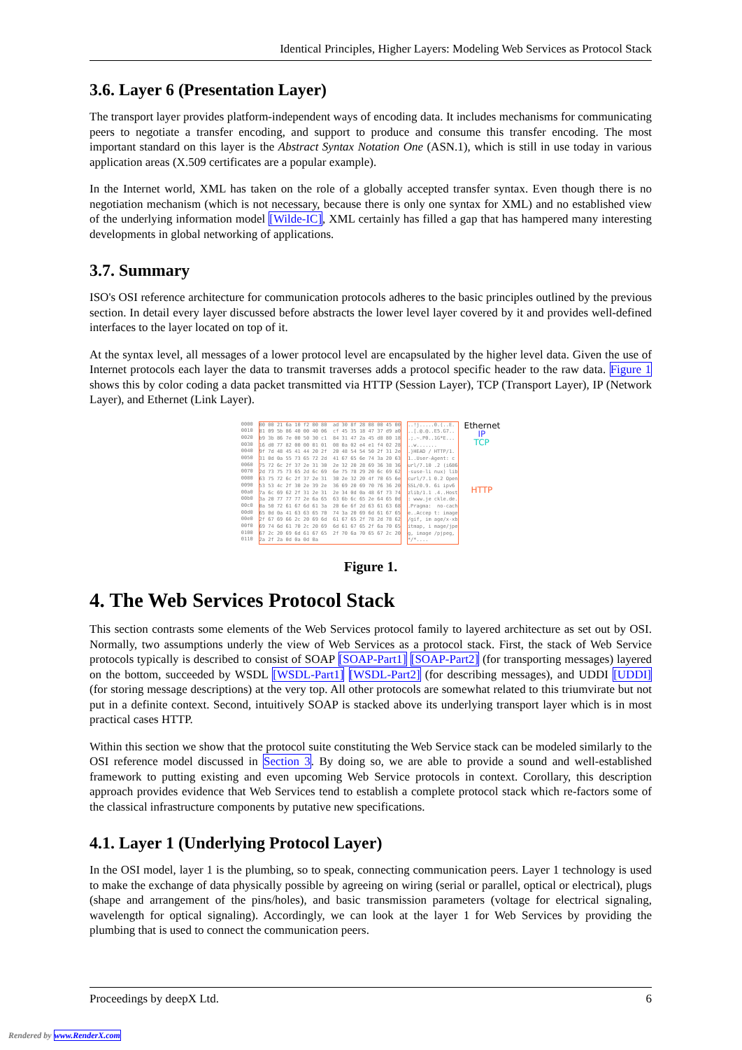Identical Principles, Higher Layers: Modeling Web Services as Protocol Stack
3.6. Layer 6 (Presentation Layer)
The transport layer provides platform-independent ways of encoding data. It includes mechanisms for communicating peers to negotiate a transfer encoding, and support to produce and consume this transfer encoding. The most important standard on this layer is the Abstract Syntax Notation One (ASN.1), which is still in use today in various application areas (X.509 certificates are a popular example).
In the Internet world, XML has taken on the role of a globally accepted transfer syntax. Even though there is no negotiation mechanism (which is not necessary, because there is only one syntax for XML) and no established view of the underlying information model [Wilde-IC], XML certainly has filled a gap that has hampered many interesting developments in global networking of applications.
3.7. Summary
ISO's OSI reference architecture for communication protocols adheres to the basic principles outlined by the previous section. In detail every layer discussed before abstracts the lower level layer covered by it and provides well-defined interfaces to the layer located on top of it.
At the syntax level, all messages of a lower protocol level are encapsulated by the higher level data. Given the use of Internet protocols each layer the data to transmit traverses adds a protocol specific header to the raw data. Figure 1 shows this by color coding a data packet transmitted via HTTP (Session Layer), TCP (Transport Layer), IP (Network Layer), and Ethernet (Link Layer).
0000
0010
0020
0030
0040
0050
0060
0070
0080
0090
00a0
00b0
00c0
00d0
00e0
00f0
0100
0110
00 00 21 6a 10 f2 00 80  ad 30 8f 28 08 00 45 00
81 09 5b 86 40 00 40 06  cf 45 35 18 47 37 d9 a0
b9 3b 86 7e 00 50 30 c1  84 31 47 2a 45 d8 80 18
16 d0 77 82 00 00 01 01  08 0a 02 e4 e1 f4 02 28
9f 7d 48 45 41 44 20 2f  20 48 54 54 50 2f 31 2e
31 0d 0a 55 73 65 72 2d  41 67 65 6e 74 3a 20 63
75 72 6c 2f 37 2e 31 30  2e 32 20 28 69 36 38 36
2d 73 75 73 65 2d 6c 69  6e 75 78 29 20 6c 69 62
63 75 72 6c 2f 37 2e 31  30 2e 32 20 4f 70 65 6e
53 53 4c 2f 30 2e 39 2e  36 69 20 69 70 76 36 20
7a 6c 69 62 2f 31 2e 31  2e 34 0d 0a 48 6f 73 74
3a 20 77 77 77 2e 6a 65  63 6b 6c 65 2e 64 65 0d
0a 50 72 61 67 6d 61 3a  20 6e 6f 2d 63 61 63 68
65 0d 0a 41 63 63 65 70  74 3a 20 69 6d 61 67 65
2f 67 69 66 2c 20 69 6d  61 67 65 2f 78 2d 78 62
69 74 6d 61 70 2c 20 69  6d 61 67 65 2f 6a 70 65
67 2c 20 69 6d 61 67 65  2f 70 6a 70 65 67 2c 20
2a 2f 2a 0d 0a 0d 0a
..!j.....0.(..E.
..[.@.@..E5.G7..
.;.~.P0..1G*E...
..w.......
.}HEAD / HTTP/1.
1..User-Agent: c
url/7.10 .2 (i686
-suse-li nux) lib
curl/7.1 0.2 Open
SSL/0.9. 6i ipv6
zlib/1.1 .4..Host
: www.je ckle.de.
.Pragma:  no-cach
e..Accep t: image
/gif, im age/x-xb
itmap, i mage/jpe
g, image /pjpeg,
*/*....
Ethernet
IP
TCP
HTTP
Figure 1.
4. The Web Services Protocol Stack
This section contrasts some elements of the Web Services protocol family to layered architecture as set out by OSI. Normally, two assumptions underly the view of Web Services as a protocol stack. First, the stack of Web Service protocols typically is described to consist of SOAP [SOAP-Part1] [SOAP-Part2] (for transporting messages) layered on the bottom, succeeded by WSDL [WSDL-Part1] [WSDL-Part2] (for describing messages), and UDDI [UDDI] (for storing message descriptions) at the very top. All other protocols are somewhat related to this triumvirate but not put in a definite context. Second, intuitively SOAP is stacked above its underlying transport layer which is in most practical cases HTTP.
Within this section we show that the protocol suite constituting the Web Service stack can be modeled similarly to the OSI reference model discussed in Section 3. By doing so, we are able to provide a sound and well-established framework to putting existing and even upcoming Web Service protocols in context. Corollary, this description approach provides evidence that Web Services tend to establish a complete protocol stack which re-factors some of the classical infrastructure components by putative new specifications.
4.1. Layer 1 (Underlying Protocol Layer)
In the OSI model, layer 1 is the plumbing, so to speak, connecting communication peers. Layer 1 technology is used to make the exchange of data physically possible by agreeing on wiring (serial or parallel, optical or electrical), plugs (shape and arrangement of the pins/holes), and basic transmission parameters (voltage for electrical signaling, wavelength for optical signaling). Accordingly, we can look at the layer 1 for Web Services by providing the plumbing that is used to connect the communication peers.
Proceedings by deepX Ltd. 6
Rendered by www.RenderX.com